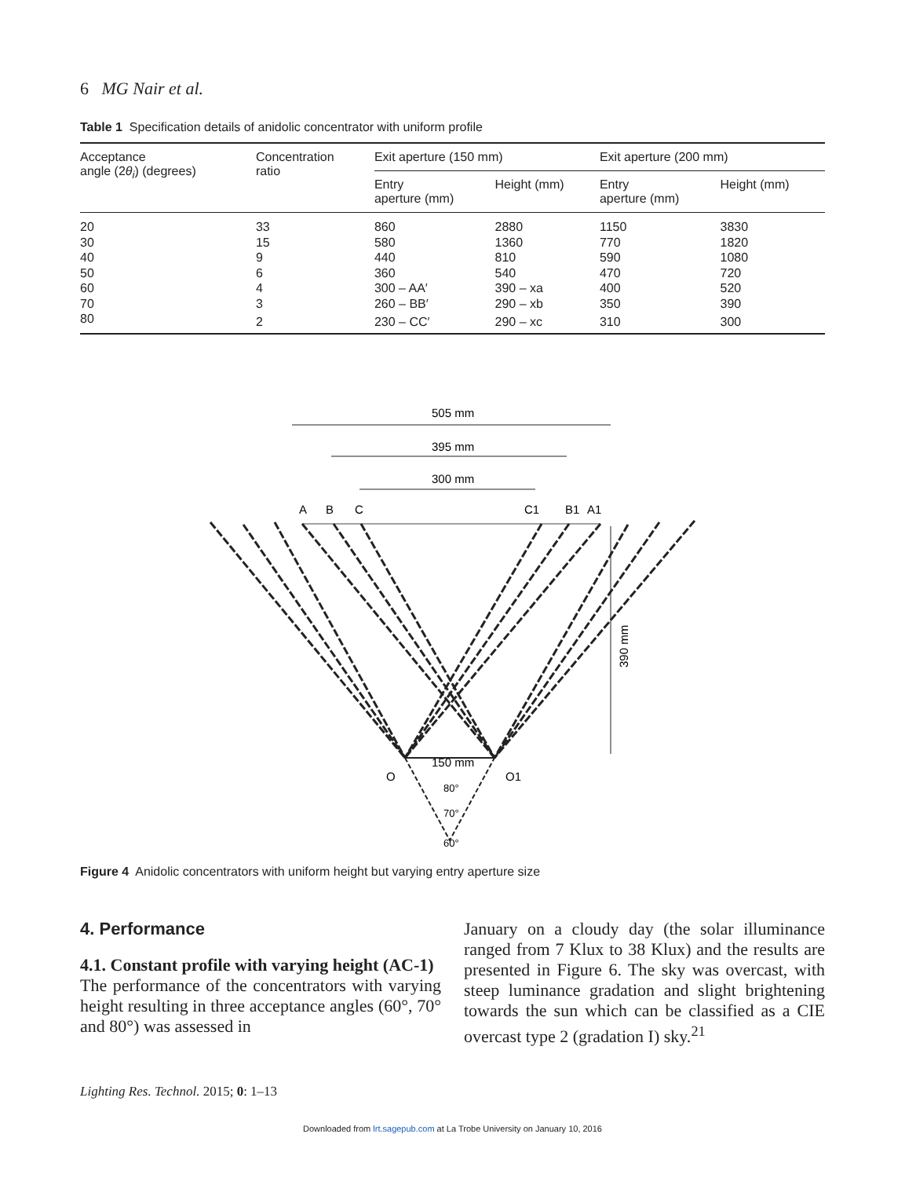6 MG Nair et al.
Table 1 Specification details of anidolic concentrator with uniform profile
| Acceptance angle (2 θ<sub>i</sub> ) (degrees) | Concentration ratio | Exit aperture (150 mm) | | Exit aperture (200 mm) | |
| --- | --- | --- | --- | --- | --- |
| | | Entry aperture (mm) | Height (mm) | Entry aperture (mm) | Height (mm) |
| 20 | 33 | 860 | 2880 | 1150 | 3830 |
| 30 | 15 | 580 | 1360 | 770 | 1820 |
| 40 | 9 | 440 | 810 | 590 | 1080 |
| 50 | 6 | 360 | 540 | 470 | 720 |
| 60 | 4 | 300 – AA′ | 390 – xa | 400 | 520 |
| 70 | 3 | 260 – BB′ | 290 – xb | 350 | 390 |
| 80 | 2 | 230 – CC′ | 290 – xc | 310 | 300 |
505 mm
395 mm
300 mm
A
B
C
C1
B1
A1
390 mm
150 mm
O
O1
80°
70°
60°
Figure 4 Anidolic concentrators with uniform height but varying entry aperture size
4. Performance
4.1. Constant profile with varying height (AC-1)
The performance of the concentrators with varying height resulting in three acceptance angles (60°, 70° and 80°) was assessed in
January on a cloudy day (the solar illuminance ranged from 7 Klux to 38 Klux) and the results are presented in Figure 6. The sky was overcast, with steep luminance gradation and slight brightening towards the sun which can be classified as a CIE overcast type 2 (gradation I) sky.<sup>21</sup>
Lighting Res. Technol. 2015; 0: 1–13
Downloaded from lrt.sagepub.com at La Trobe University on January 10, 2016